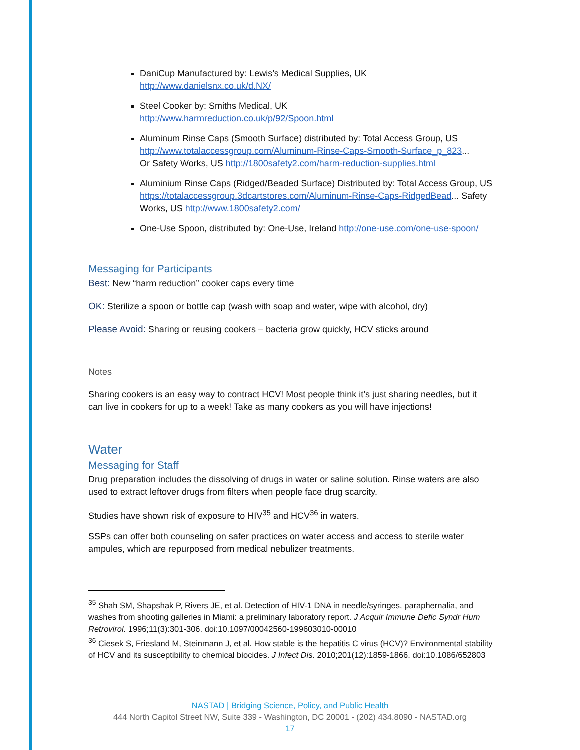DaniCup Manufactured by: Lewis’s Medical Supplies, UK
http://www.danielsnx.co.uk/d.NX/
Steel Cooker by: Smiths Medical, UK
http://www.harmreduction.co.uk/p/92/Spoon.html
Aluminum Rinse Caps (Smooth Surface) distributed by: Total Access Group, US
http://www.totalaccessgroup.com/Aluminum-Rinse-Caps-Smooth-Surface_p_823...
Or Safety Works, US http://1800safety2.com/harm-reduction-supplies.html
Aluminium Rinse Caps (Ridged/Beaded Surface) Distributed by: Total Access Group, US https://totalaccessgroup.3dcartstores.com/Aluminum-Rinse-Caps-RidgedBead... Safety Works, US http://www.1800safety2.com/
One-Use Spoon, distributed by: One-Use, Ireland http://one-use.com/one-use-spoon/
Messaging for Participants
Best: New “harm reduction” cooker caps every time
OK: Sterilize a spoon or bottle cap (wash with soap and water, wipe with alcohol, dry)
Please Avoid: Sharing or reusing cookers – bacteria grow quickly, HCV sticks around
Notes
Sharing cookers is an easy way to contract HCV! Most people think it’s just sharing needles, but it can live in cookers for up to a week! Take as many cookers as you will have injections!
Water
Messaging for Staff
Drug preparation includes the dissolving of drugs in water or saline solution. Rinse waters are also used to extract leftover drugs from filters when people face drug scarcity.
Studies have shown risk of exposure to HIV<sup>35</sup> and HCV<sup>36</sup> in waters.
SSPs can offer both counseling on safer practices on water access and access to sterile water ampules, which are repurposed from medical nebulizer treatments.
<sup>35</sup> Shah SM, Shapshak P, Rivers JE, et al. Detection of HIV-1 DNA in needle/syringes, paraphernalia, and washes from shooting galleries in Miami: a preliminary laboratory report. J Acquir Immune Defic Syndr Hum Retrovirol. 1996;11(3):301-306. doi:10.1097/00042560-199603010-00010
<sup>36</sup> Ciesek S, Friesland M, Steinmann J, et al. How stable is the hepatitis C virus (HCV)? Environmental stability of HCV and its susceptibility to chemical biocides. J Infect Dis. 2010;201(12):1859-1866. doi:10.1086/652803
NASTAD | Bridging Science, Policy, and Public Health
444 North Capitol Street NW, Suite 339 - Washington, DC 20001 - (202) 434.8090 - NASTAD.org
17